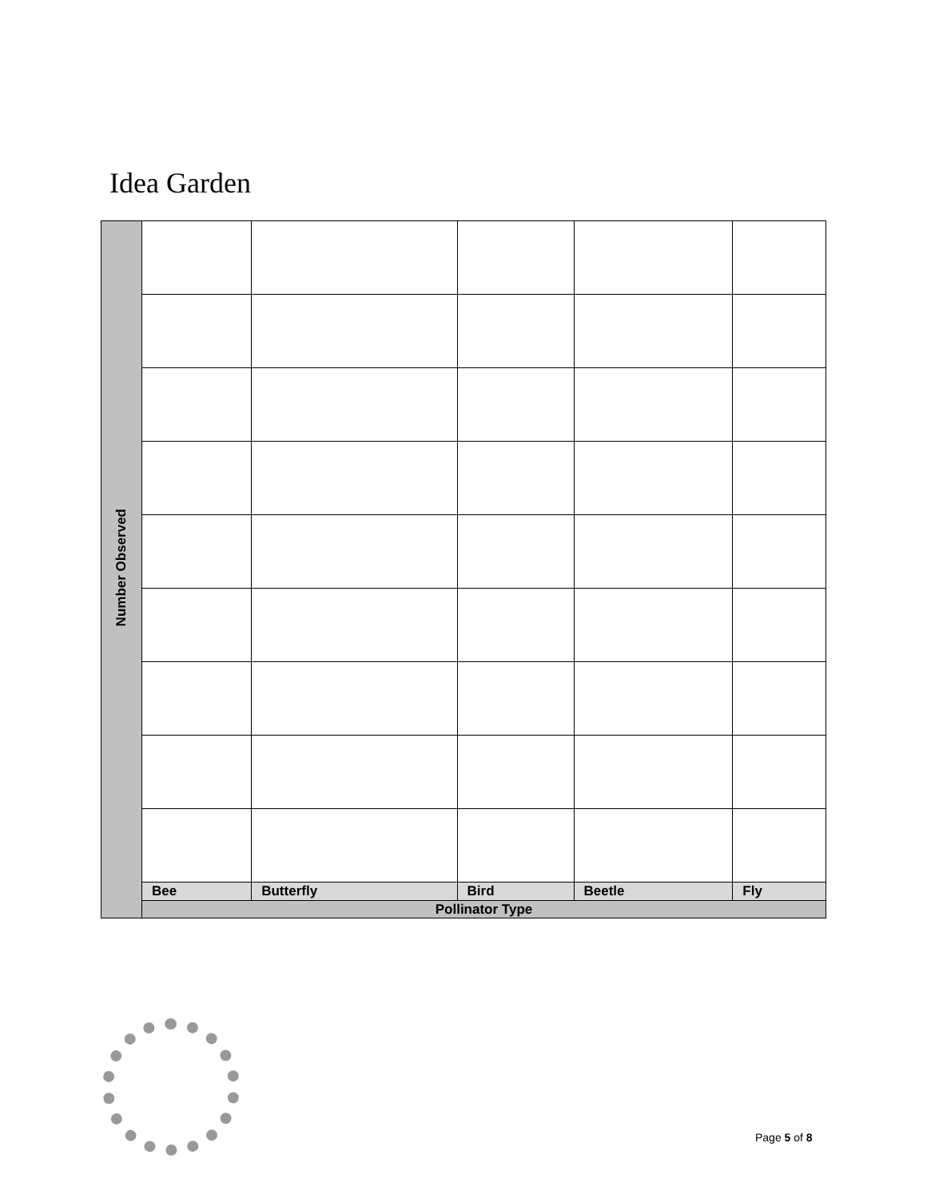Idea Garden
| Number Observed | | | | | |
| | Bee | Butterfly | Bird | Beetle | Fly |
| | Pollinator Type | | | | |
Page 5 of 8